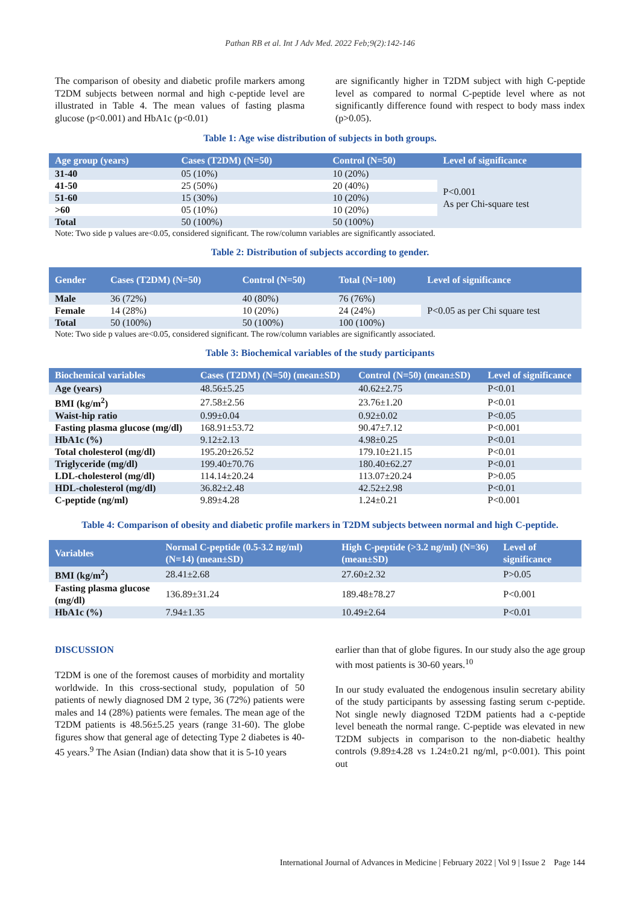Pathan RB et al. Int J Adv Med. 2022 Feb;9(2):142-146
The comparison of obesity and diabetic profile markers among T2DM subjects between normal and high c-peptide level are illustrated in Table 4. The mean values of fasting plasma glucose (p<0.001) and HbA1c (p<0.01)
are significantly higher in T2DM subject with high C-peptide level as compared to normal C-peptide level where as not significantly difference found with respect to body mass index (p>0.05).
Table 1: Age wise distribution of subjects in both groups.
| Age group (years) | Cases (T2DM) (N=50) | Control (N=50) | Level of significance |
| --- | --- | --- | --- |
| 31-40 | 05 (10%) | 10 (20%) | P<0.001 As per Chi-square test |
| 41-50 | 25 (50%) | 20 (40%) | |
| 51-60 | 15 (30%) | 10 (20%) | |
| >60 | 05 (10%) | 10 (20%) | |
| Total | 50 (100%) | 50 (100%) | |
Note: Two side p values are<0.05, considered significant. The row/column variables are significantly associated.
Table 2: Distribution of subjects according to gender.
| Gender | Cases (T2DM) (N=50) | Control (N=50) | Total (N=100) | Level of significance |
| --- | --- | --- | --- | --- |
| Male | 36 (72%) | 40 (80%) | 76 (76%) | P<0.05 as per Chi square test |
| Female | 14 (28%) | 10 (20%) | 24 (24%) | |
| Total | 50 (100%) | 50 (100%) | 100 (100%) | |
Note: Two side p values are<0.05, considered significant. The row/column variables are significantly associated.
Table 3: Biochemical variables of the study participants
| Biochemical variables | Cases (T2DM) (N=50) (mean±SD) | Control (N=50) (mean±SD) | Level of significance |
| --- | --- | --- | --- |
| Age (years) | 48.56±5.25 | 40.62±2.75 | P<0.01 |
| BMI (kg/m<sup>2</sup>) | 27.58±2.56 | 23.76±1.20 | P<0.01 |
| Waist-hip ratio | 0.99±0.04 | 0.92±0.02 | P<0.05 |
| Fasting plasma glucose (mg/dl) | 168.91±53.72 | 90.47±7.12 | P<0.001 |
| HbA1c (%) | 9.12±2.13 | 4.98±0.25 | P<0.01 |
| Total cholesterol (mg/dl) | 195.20±26.52 | 179.10±21.15 | P<0.01 |
| Triglyceride (mg/dl) | 199.40±70.76 | 180.40±62.27 | P<0.01 |
| LDL-cholesterol (mg/dl) | 114.14±20.24 | 113.07±20.24 | P>0.05 |
| HDL-cholesterol (mg/dl) | 36.82±2.48 | 42.52±2.98 | P<0.01 |
| C-peptide (ng/ml) | 9.89±4.28 | 1.24±0.21 | P<0.001 |
Table 4: Comparison of obesity and diabetic profile markers in T2DM subjects between normal and high C-peptide.
| Variables | Normal C-peptide (0.5-3.2 ng/ml) (N=14) (mean±SD) | High C-peptide (>3.2 ng/ml) (N=36) (mean±SD) | Level of significance |
| --- | --- | --- | --- |
| BMI (kg/m<sup>2</sup>) | 28.41±2.68 | 27.60±2.32 | P>0.05 |
| Fasting plasma glucose (mg/dl) | 136.89±31.24 | 189.48±78.27 | P<0.001 |
| HbA1c (%) | 7.94±1.35 | 10.49±2.64 | P<0.01 |
DISCUSSION
T2DM is one of the foremost causes of morbidity and mortality worldwide. In this cross-sectional study, population of 50 patients of newly diagnosed DM 2 type, 36 (72%) patients were males and 14 (28%) patients were females. The mean age of the T2DM patients is 48.56±5.25 years (range 31-60). The globe figures show that general age of detecting Type 2 diabetes is 40-45 years.<sup>9</sup> The Asian (Indian) data show that it is 5-10 years
earlier than that of globe figures. In our study also the age group with most patients is 30-60 years.<sup>10</sup>
In our study evaluated the endogenous insulin secretary ability of the study participants by assessing fasting serum c-peptide. Not single newly diagnosed T2DM patients had a c-peptide level beneath the normal range. C-peptide was elevated in new T2DM subjects in comparison to the non-diabetic healthy controls (9.89±4.28 vs 1.24±0.21 ng/ml, p<0.001). This point out
International Journal of Advances in Medicine | February 2022 | Vol 9 | Issue 2 Page 144